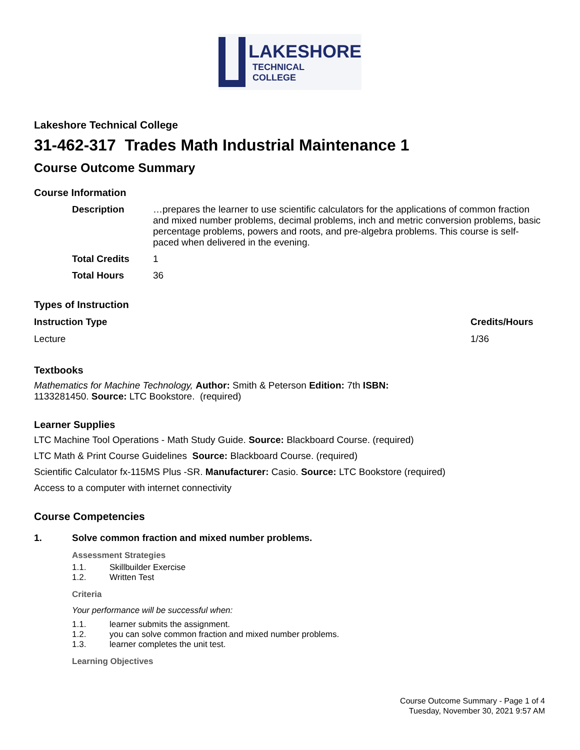LAKESHORE
TECHNICAL
COLLEGE
Lakeshore Technical College
31-462-317 Trades Math Industrial Maintenance 1
Course Outcome Summary
Course Information
| Description | …prepares the learner to use scientific calculators for the applications of common fraction and mixed number problems, decimal problems, inch and metric conversion problems, basic percentage problems, powers and roots, and pre-algebra problems. This course is self-paced when delivered in the evening. |
| Total Credits | 1 |
| Total Hours | 36 |
Types of Instruction
| Instruction Type | Credits/Hours |
| --- | --- |
| Lecture | 1/36 |
Textbooks
Mathematics for Machine Technology, Author: Smith & Peterson Edition: 7th ISBN:
1133281450. Source: LTC Bookstore. (required)
Learner Supplies
LTC Machine Tool Operations - Math Study Guide. Source: Blackboard Course. (required)
LTC Math & Print Course Guidelines Source: Blackboard Course. (required)
Scientific Calculator fx-115MS Plus -SR. Manufacturer: Casio. Source: LTC Bookstore (required)
Access to a computer with internet connectivity
Course Competencies
1. Solve common fraction and mixed number problems.
Assessment Strategies
1.1. Skillbuilder Exercise
1.2. Written Test
Criteria
Your performance will be successful when:
1.1. learner submits the assignment.
1.2. you can solve common fraction and mixed number problems.
1.3. learner completes the unit test.
Learning Objectives
Course Outcome Summary - Page 1 of 4
Tuesday, November 30, 2021 9:57 AM